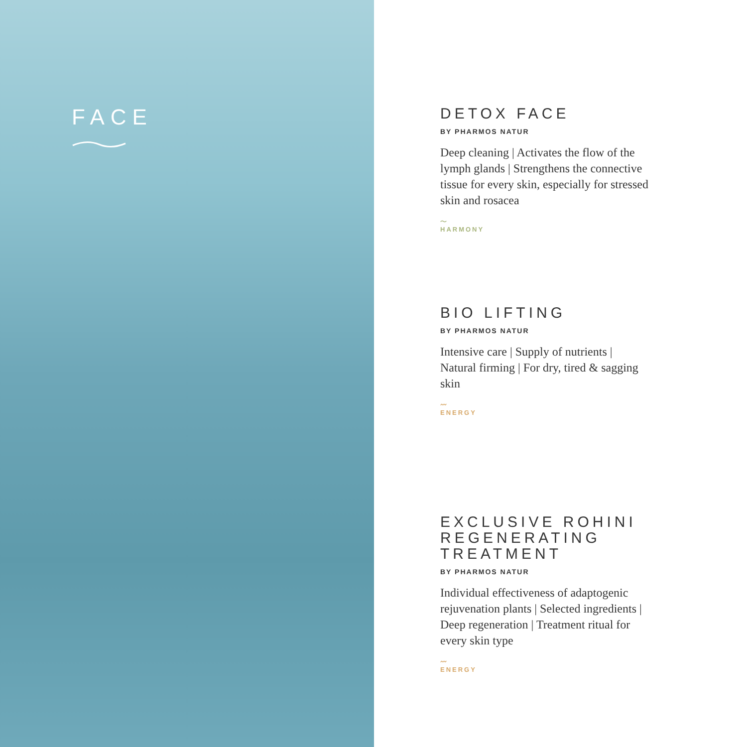FACE
DETOX FACE
BY PHARMOS NATUR
Deep cleaning | Activates the flow of the lymph glands | Strengthens the connective tissue for every skin, especially for stressed skin and rosacea
〜
HARMONY
BIO LIFTING
BY PHARMOS NATUR
Intensive care | Supply of nutrients | Natural firming | For dry, tired & sagging skin
〰
ENERGY
EXCLUSIVE ROHINI REGENERATING TREATMENT
BY PHARMOS NATUR
Individual effectiveness of adaptogenic rejuvenation plants | Selected ingredients | Deep regeneration | Treatment ritual for every skin type
〰
ENERGY